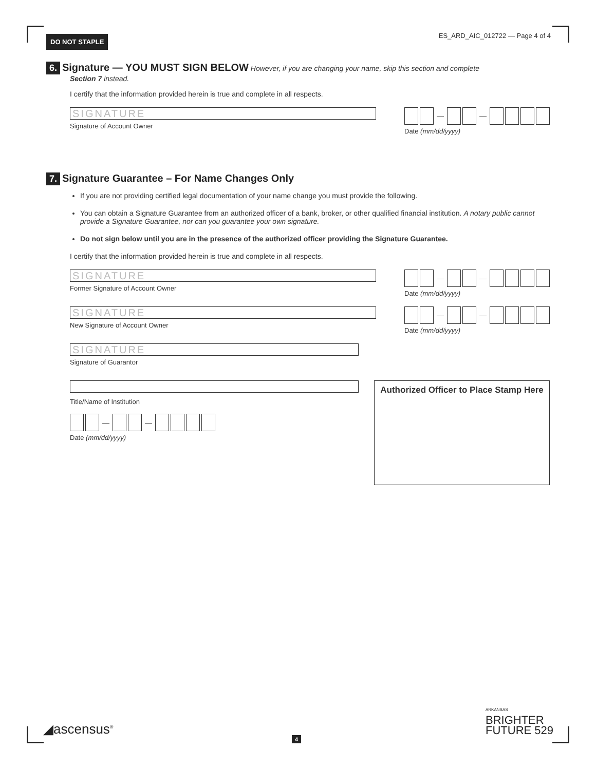DO NOT STAPLE
ES_ARD_AIC_012722 — Page 4 of 4
6. Signature — YOU MUST SIGN BELOW However, if you are changing your name, skip this section and complete
Section 7 instead.
I certify that the information provided herein is true and complete in all respects.
SIGNATURE
Signature of Account Owner
— —
Date (mm/dd/yyyy)
7. Signature Guarantee – For Name Changes Only
If you are not providing certified legal documentation of your name change you must provide the following.
You can obtain a Signature Guarantee from an authorized officer of a bank, broker, or other qualified financial institution. A notary public cannot provide a Signature Guarantee, nor can you guarantee your own signature.
Do not sign below until you are in the presence of the authorized officer providing the Signature Guarantee.
I certify that the information provided herein is true and complete in all respects.
SIGNATURE
Former Signature of Account Owner
— —
Date (mm/dd/yyyy)
SIGNATURE
New Signature of Account Owner
— —
Date (mm/dd/yyyy)
SIGNATURE
Signature of Guarantor
Title/Name of Institution
— —
Date (mm/dd/yyyy)
Authorized Officer to Place Stamp Here
◢ascensus<sup>®</sup>
4
ARKANSAS
BRIGHTER
FUTURE 529